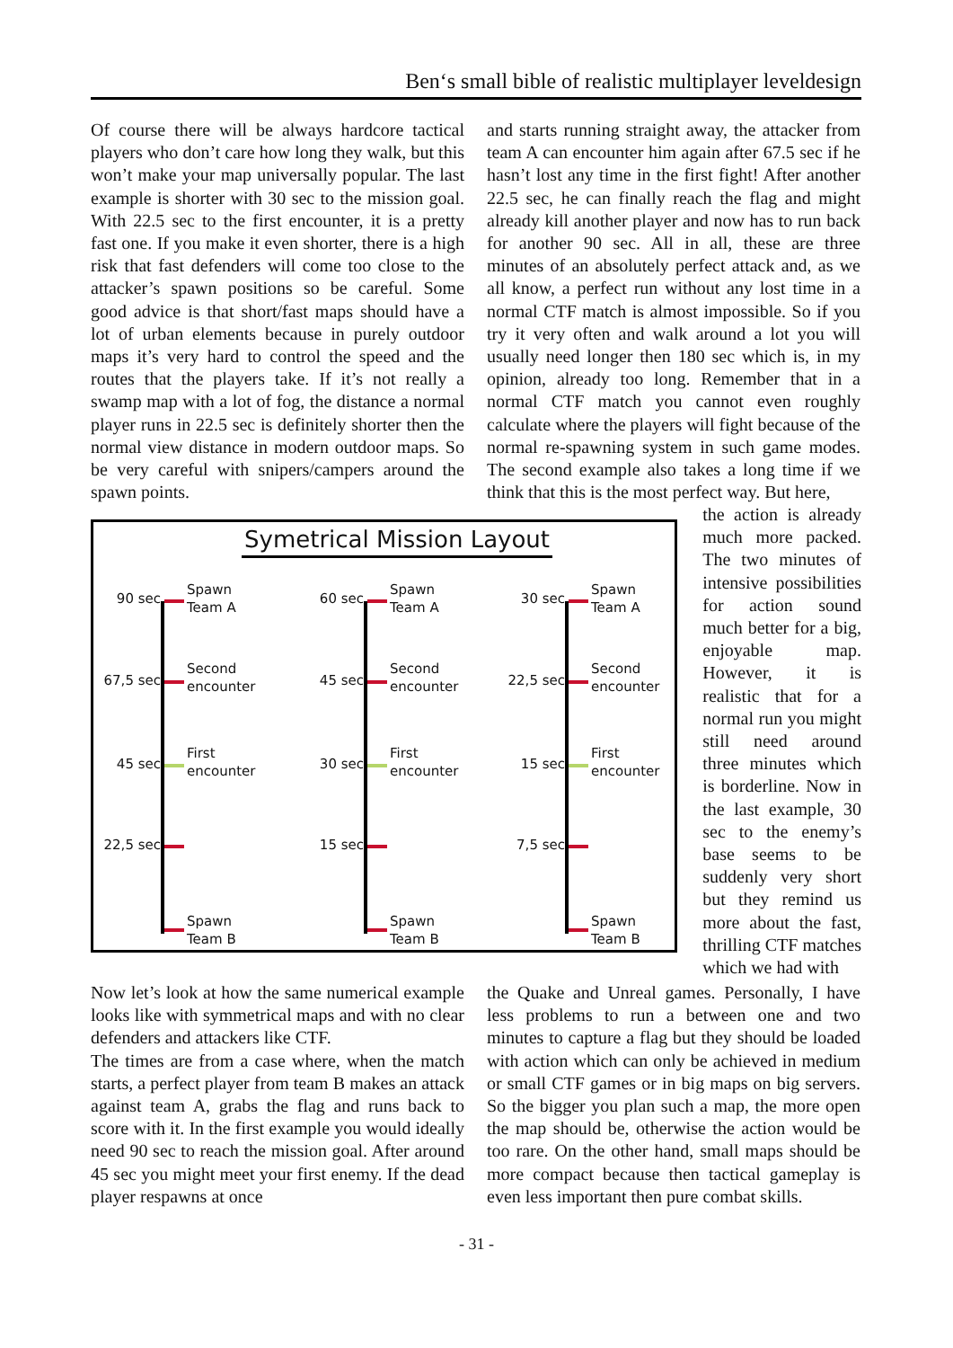Ben‘s small bible of realistic multiplayer leveldesign
Of course there will be always hardcore tactical players who don’t care how long they walk, but this won’t make your map universally popular. The last example is shorter with 30 sec to the mission goal. With 22.5 sec to the first encounter, it is a pretty fast one. If you make it even shorter, there is a high risk that fast defenders will come too close to the attacker’s spawn positions so be careful. Some good advice is that short/fast maps should have a lot of urban elements because in purely outdoor maps it’s very hard to control the speed and the routes that the players take. If it’s not really a swamp map with a lot of fog, the distance a normal player runs in 22.5 sec is definitely shorter then the normal view distance in modern outdoor maps. So be very careful with snipers/campers around the spawn points.
and starts running straight away, the attacker from team A can encounter him again after 67.5 sec if he hasn’t lost any time in the first fight! After another 22.5 sec, he can finally reach the flag and might already kill another player and now has to run back for another 90 sec. All in all, these are three minutes of an absolutely perfect attack and, as we all know, a perfect run without any lost time in a normal CTF match is almost impossible. So if you try it very often and walk around a lot you will usually need longer then 180 sec which is, in my opinion, already too long. Remember that in a normal CTF match you cannot even roughly calculate where the players will fight because of the normal re-spawning system in such game modes. The second example also takes a long time if we think that this is the most perfect way. But here,
Symetrical Mission Layout
90 sec
Spawn
Team A
67,5 sec
Second
encounter
45 sec
First
encounter
22,5 sec
Spawn
Team B
60 sec
Spawn
Team A
45 sec
Second
encounter
30 sec
First
encounter
15 sec
Spawn
Team B
30 sec
Spawn
Team A
22,5 sec
Second
encounter
15 sec
First
encounter
7,5 sec
Spawn
Team B
the action is already much more packed. The two minutes of intensive possibilities for action sound much better for a big, enjoyable map. However, it is realistic that for a normal run you might still need around three minutes which is borderline. Now in the last example, 30 sec to the enemy’s base seems to be suddenly very short but they remind us more about the fast, thrilling CTF matches which we had with
Now let’s look at how the same numerical example looks like with symmetrical maps and with no clear defenders and attackers like CTF.
The times are from a case where, when the match starts, a perfect player from team B makes an attack against team A, grabs the flag and runs back to score with it. In the first example you would ideally need 90 sec to reach the mission goal. After around 45 sec you might meet your first enemy. If the dead player respawns at once
the Quake and Unreal games. Personally, I have less problems to run a between one and two minutes to capture a flag but they should be loaded with action which can only be achieved in medium or small CTF games or in big maps on big servers. So the bigger you plan such a map, the more open the map should be, otherwise the action would be too rare. On the other hand, small maps should be more compact because then tactical gameplay is even less important then pure combat skills.
- 31 -